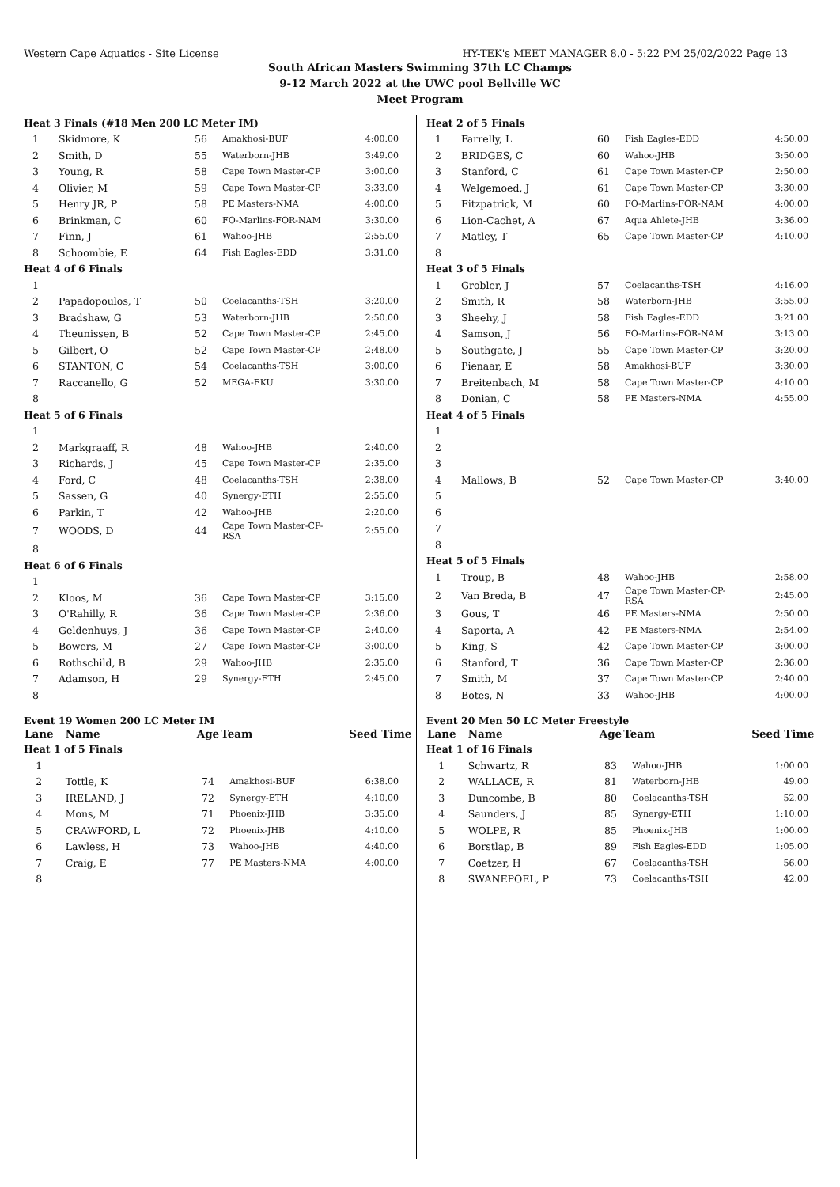Western Cape Aquatics - Site License HY-TEK's MEET MANAGER 8.0 - 5:22 PM 25/02/2022 Page 13
South African Masters Swimming 37th LC Champs
9-12 March 2022 at the UWC pool Bellville WC
Meet Program
| Heat 3 Finals (#18 Men 200 LC Meter IM) | | | | |
| 1 | Skidmore, K | 56 | Amakhosi-BUF | 4:00.00 |
| 2 | Smith, D | 55 | Waterborn-JHB | 3:49.00 |
| 3 | Young, R | 58 | Cape Town Master-CP | 3:00.00 |
| 4 | Olivier, M | 59 | Cape Town Master-CP | 3:33.00 |
| 5 | Henry JR, P | 58 | PE Masters-NMA | 4:00.00 |
| 6 | Brinkman, C | 60 | FO-Marlins-FOR-NAM | 3:30.00 |
| 7 | Finn, J | 61 | Wahoo-JHB | 2:55.00 |
| 8 | Schoombie, E | 64 | Fish Eagles-EDD | 3:31.00 |
| Heat 4 of 6 Finals | | | | |
| 1 | | | | |
| 2 | Papadopoulos, T | 50 | Coelacanths-TSH | 3:20.00 |
| 3 | Bradshaw, G | 53 | Waterborn-JHB | 2:50.00 |
| 4 | Theunissen, B | 52 | Cape Town Master-CP | 2:45.00 |
| 5 | Gilbert, O | 52 | Cape Town Master-CP | 2:48.00 |
| 6 | STANTON, C | 54 | Coelacanths-TSH | 3:00.00 |
| 7 | Raccanello, G | 52 | MEGA-EKU | 3:30.00 |
| 8 | | | | |
| Heat 5 of 6 Finals | | | | |
| 1 | | | | |
| 2 | Markgraaff, R | 48 | Wahoo-JHB | 2:40.00 |
| 3 | Richards, J | 45 | Cape Town Master-CP | 2:35.00 |
| 4 | Ford, C | 48 | Coelacanths-TSH | 2:38.00 |
| 5 | Sassen, G | 40 | Synergy-ETH | 2:55.00 |
| 6 | Parkin, T | 42 | Wahoo-JHB | 2:20.00 |
| 7 | WOODS, D | 44 | Cape Town Master-CP-RSA | 2:55.00 |
| 8 | | | | |
| Heat 6 of 6 Finals | | | | |
| 1 | | | | |
| 2 | Kloos, M | 36 | Cape Town Master-CP | 3:15.00 |
| 3 | O'Rahilly, R | 36 | Cape Town Master-CP | 2:36.00 |
| 4 | Geldenhuys, J | 36 | Cape Town Master-CP | 2:40.00 |
| 5 | Bowers, M | 27 | Cape Town Master-CP | 3:00.00 |
| 6 | Rothschild, B | 29 | Wahoo-JHB | 2:35.00 |
| 7 | Adamson, H | 29 | Synergy-ETH | 2:45.00 |
| 8 | | | | |
Event 19 Women 200 LC Meter IM
| Lane | Name | Age | Team | Seed Time |
| --- | --- | --- | --- | --- |
| Heat 1 of 5 Finals | | | | |
| 1 | | | | |
| 2 | Tottle, K | 74 | Amakhosi-BUF | 6:38.00 |
| 3 | IRELAND, J | 72 | Synergy-ETH | 4:10.00 |
| 4 | Mons, M | 71 | Phoenix-JHB | 3:35.00 |
| 5 | CRAWFORD, L | 72 | Phoenix-JHB | 4:10.00 |
| 6 | Lawless, H | 73 | Wahoo-JHB | 4:40.00 |
| 7 | Craig, E | 77 | PE Masters-NMA | 4:00.00 |
| 8 | | | | |
| Heat 2 of 5 Finals | | | | |
| 1 | Farrelly, L | 60 | Fish Eagles-EDD | 4:50.00 |
| 2 | BRIDGES, C | 60 | Wahoo-JHB | 3:50.00 |
| 3 | Stanford, C | 61 | Cape Town Master-CP | 2:50.00 |
| 4 | Welgemoed, J | 61 | Cape Town Master-CP | 3:30.00 |
| 5 | Fitzpatrick, M | 60 | FO-Marlins-FOR-NAM | 4:00.00 |
| 6 | Lion-Cachet, A | 67 | Aqua Ahlete-JHB | 3:36.00 |
| 7 | Matley, T | 65 | Cape Town Master-CP | 4:10.00 |
| 8 | | | | |
| Heat 3 of 5 Finals | | | | |
| 1 | Grobler, J | 57 | Coelacanths-TSH | 4:16.00 |
| 2 | Smith, R | 58 | Waterborn-JHB | 3:55.00 |
| 3 | Sheehy, J | 58 | Fish Eagles-EDD | 3:21.00 |
| 4 | Samson, J | 56 | FO-Marlins-FOR-NAM | 3:13.00 |
| 5 | Southgate, J | 55 | Cape Town Master-CP | 3:20.00 |
| 6 | Pienaar, E | 58 | Amakhosi-BUF | 3:30.00 |
| 7 | Breitenbach, M | 58 | Cape Town Master-CP | 4:10.00 |
| 8 | Donian, C | 58 | PE Masters-NMA | 4:55.00 |
| Heat 4 of 5 Finals | | | | |
| 1 | | | | |
| 2 | | | | |
| 3 | | | | |
| 4 | Mallows, B | 52 | Cape Town Master-CP | 3:40.00 |
| 5 | | | | |
| 6 | | | | |
| 7 | | | | |
| 8 | | | | |
| Heat 5 of 5 Finals | | | | |
| 1 | Troup, B | 48 | Wahoo-JHB | 2:58.00 |
| 2 | Van Breda, B | 47 | Cape Town Master-CP-RSA | 2:45.00 |
| 3 | Gous, T | 46 | PE Masters-NMA | 2:50.00 |
| 4 | Saporta, A | 42 | PE Masters-NMA | 2:54.00 |
| 5 | King, S | 42 | Cape Town Master-CP | 3:00.00 |
| 6 | Stanford, T | 36 | Cape Town Master-CP | 2:36.00 |
| 7 | Smith, M | 37 | Cape Town Master-CP | 2:40.00 |
| 8 | Botes, N | 33 | Wahoo-JHB | 4:00.00 |
Event 20 Men 50 LC Meter Freestyle
| Lane | Name | Age | Team | Seed Time |
| --- | --- | --- | --- | --- |
| Heat 1 of 16 Finals | | | | |
| 1 | Schwartz, R | 83 | Wahoo-JHB | 1:00.00 |
| 2 | WALLACE, R | 81 | Waterborn-JHB | 49.00 |
| 3 | Duncombe, B | 80 | Coelacanths-TSH | 52.00 |
| 4 | Saunders, J | 85 | Synergy-ETH | 1:10.00 |
| 5 | WOLPE, R | 85 | Phoenix-JHB | 1:00.00 |
| 6 | Borstlap, B | 89 | Fish Eagles-EDD | 1:05.00 |
| 7 | Coetzer, H | 67 | Coelacanths-TSH | 56.00 |
| 8 | SWANEPOEL, P | 73 | Coelacanths-TSH | 42.00 |